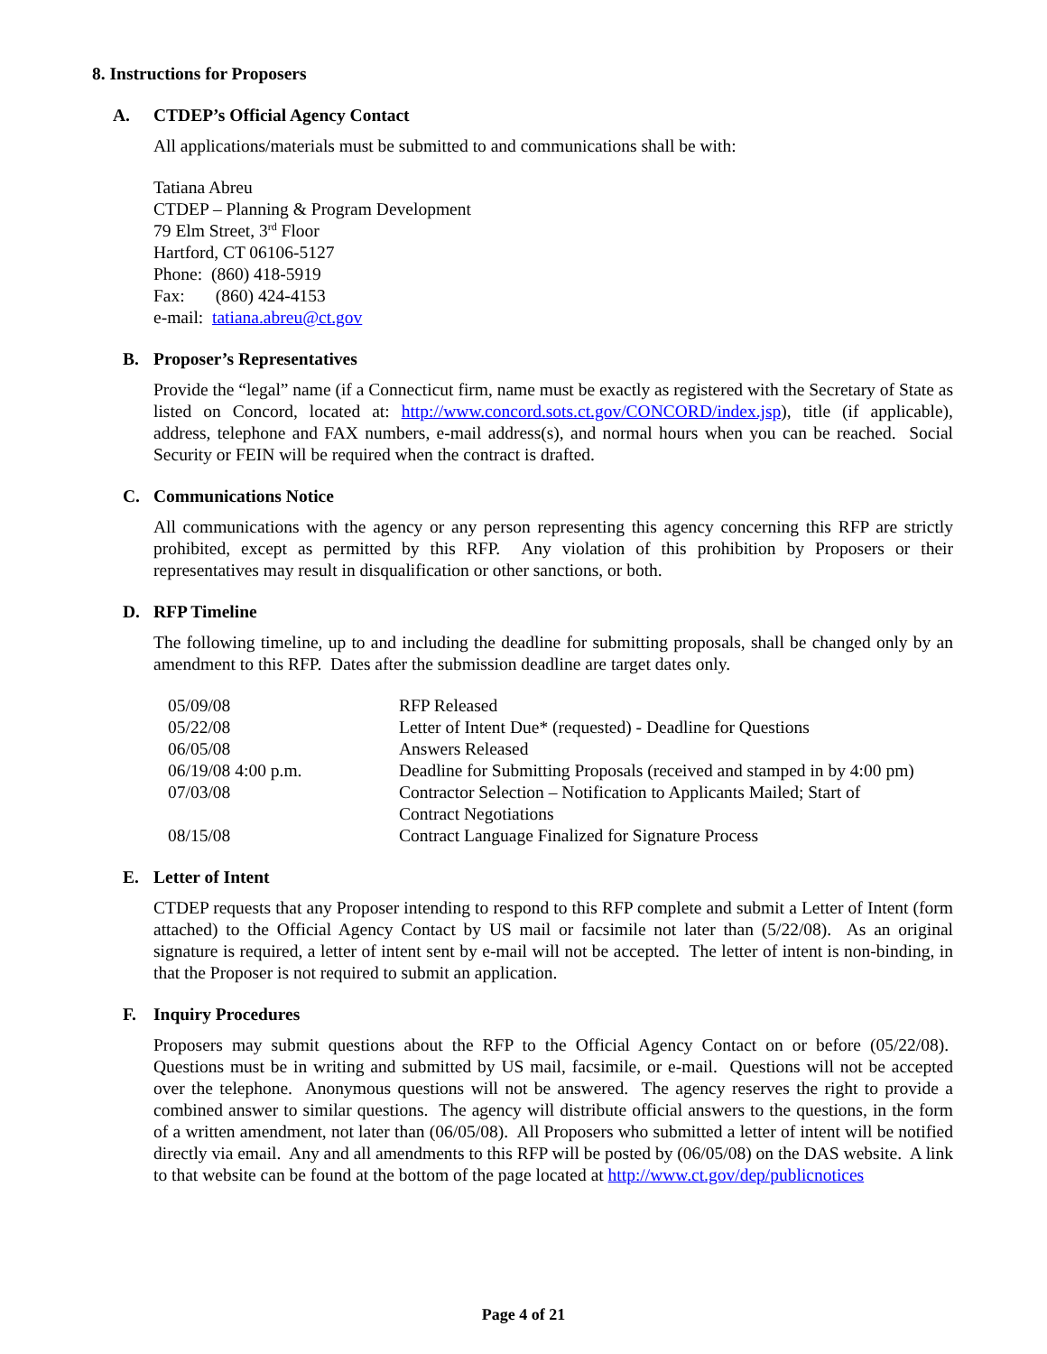8. Instructions for Proposers
A. CTDEP’s Official Agency Contact
All applications/materials must be submitted to and communications shall be with:
Tatiana Abreu
CTDEP – Planning & Program Development
79 Elm Street, 3<sup>rd</sup> Floor
Hartford, CT 06106-5127
Phone: (860) 418-5919
Fax: (860) 424-4153
e-mail: tatiana.abreu@ct.gov
B. Proposer’s Representatives
Provide the “legal” name (if a Connecticut firm, name must be exactly as registered with the Secretary of State as listed on Concord, located at: http://www.concord.sots.ct.gov/CONCORD/index.jsp), title (if applicable), address, telephone and FAX numbers, e-mail address(s), and normal hours when you can be reached. Social Security or FEIN will be required when the contract is drafted.
C. Communications Notice
All communications with the agency or any person representing this agency concerning this RFP are strictly prohibited, except as permitted by this RFP. Any violation of this prohibition by Proposers or their representatives may result in disqualification or other sanctions, or both.
D. RFP Timeline
The following timeline, up to and including the deadline for submitting proposals, shall be changed only by an amendment to this RFP. Dates after the submission deadline are target dates only.
| 05/09/08 | RFP Released |
| 05/22/08 | Letter of Intent Due* (requested) - Deadline for Questions |
| 06/05/08 | Answers Released |
| 06/19/08 4:00 p.m. | Deadline for Submitting Proposals (received and stamped in by 4:00 pm) |
| 07/03/08 | Contractor Selection – Notification to Applicants Mailed; Start of Contract Negotiations |
| 08/15/08 | Contract Language Finalized for Signature Process |
E. Letter of Intent
CTDEP requests that any Proposer intending to respond to this RFP complete and submit a Letter of Intent (form attached) to the Official Agency Contact by US mail or facsimile not later than (5/22/08). As an original signature is required, a letter of intent sent by e-mail will not be accepted. The letter of intent is non-binding, in that the Proposer is not required to submit an application.
F. Inquiry Procedures
Proposers may submit questions about the RFP to the Official Agency Contact on or before (05/22/08). Questions must be in writing and submitted by US mail, facsimile, or e-mail. Questions will not be accepted over the telephone. Anonymous questions will not be answered. The agency reserves the right to provide a combined answer to similar questions. The agency will distribute official answers to the questions, in the form of a written amendment, not later than (06/05/08). All Proposers who submitted a letter of intent will be notified directly via email. Any and all amendments to this RFP will be posted by (06/05/08) on the DAS website. A link to that website can be found at the bottom of the page located at http://www.ct.gov/dep/publicnotices
Page 4 of 21